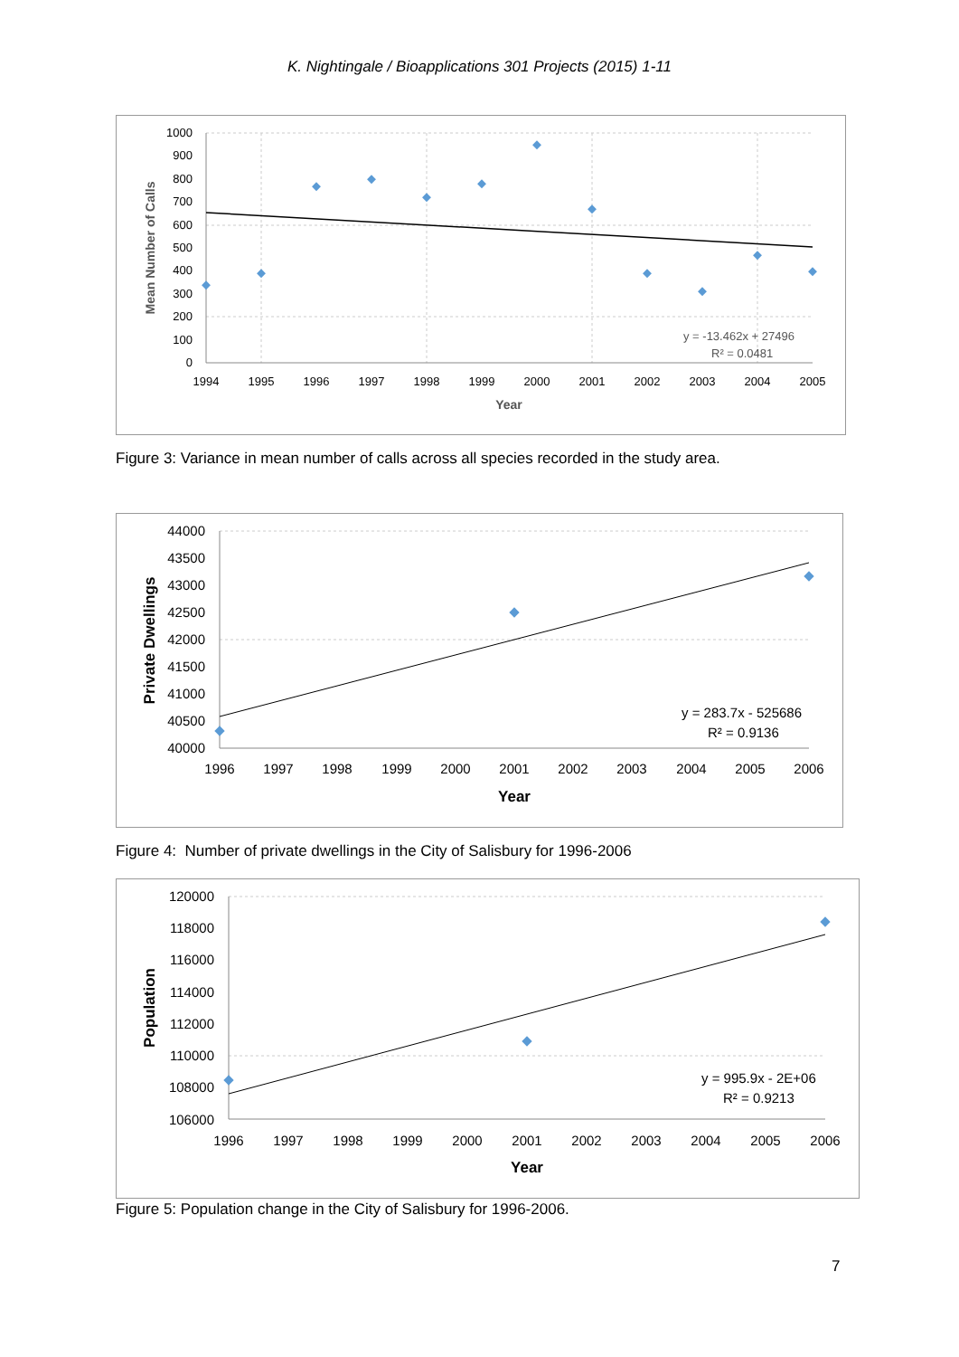K. Nightingale / Bioapplications 301 Projects (2015) 1-11
1000
900
800
700
600
500
400
300
200
100
0
1994
1995
1996
1997
1998
1999
2000
2001
2002
2003
2004
2005
Year
y = -13.462x + 27496
R² = 0.0481
Mean Number of Calls
Figure 3: Variance in mean number of calls across all species recorded in the study area.
44000
43500
43000
42500
42000
41500
41000
40500
40000
1996
1997
1998
1999
2000
2001
2002
2003
2004
2005
2006
Year
y = 283.7x - 525686
R² = 0.9136
Private Dwellings
Figure 4: Number of private dwellings in the City of Salisbury for 1996-2006
120000
118000
116000
114000
112000
110000
108000
106000
1996
1997
1998
1999
2000
2001
2002
2003
2004
2005
2006
Year
y = 995.9x - 2E+06
R² = 0.9213
Population
Figure 5: Population change in the City of Salisbury for 1996-2006.
7